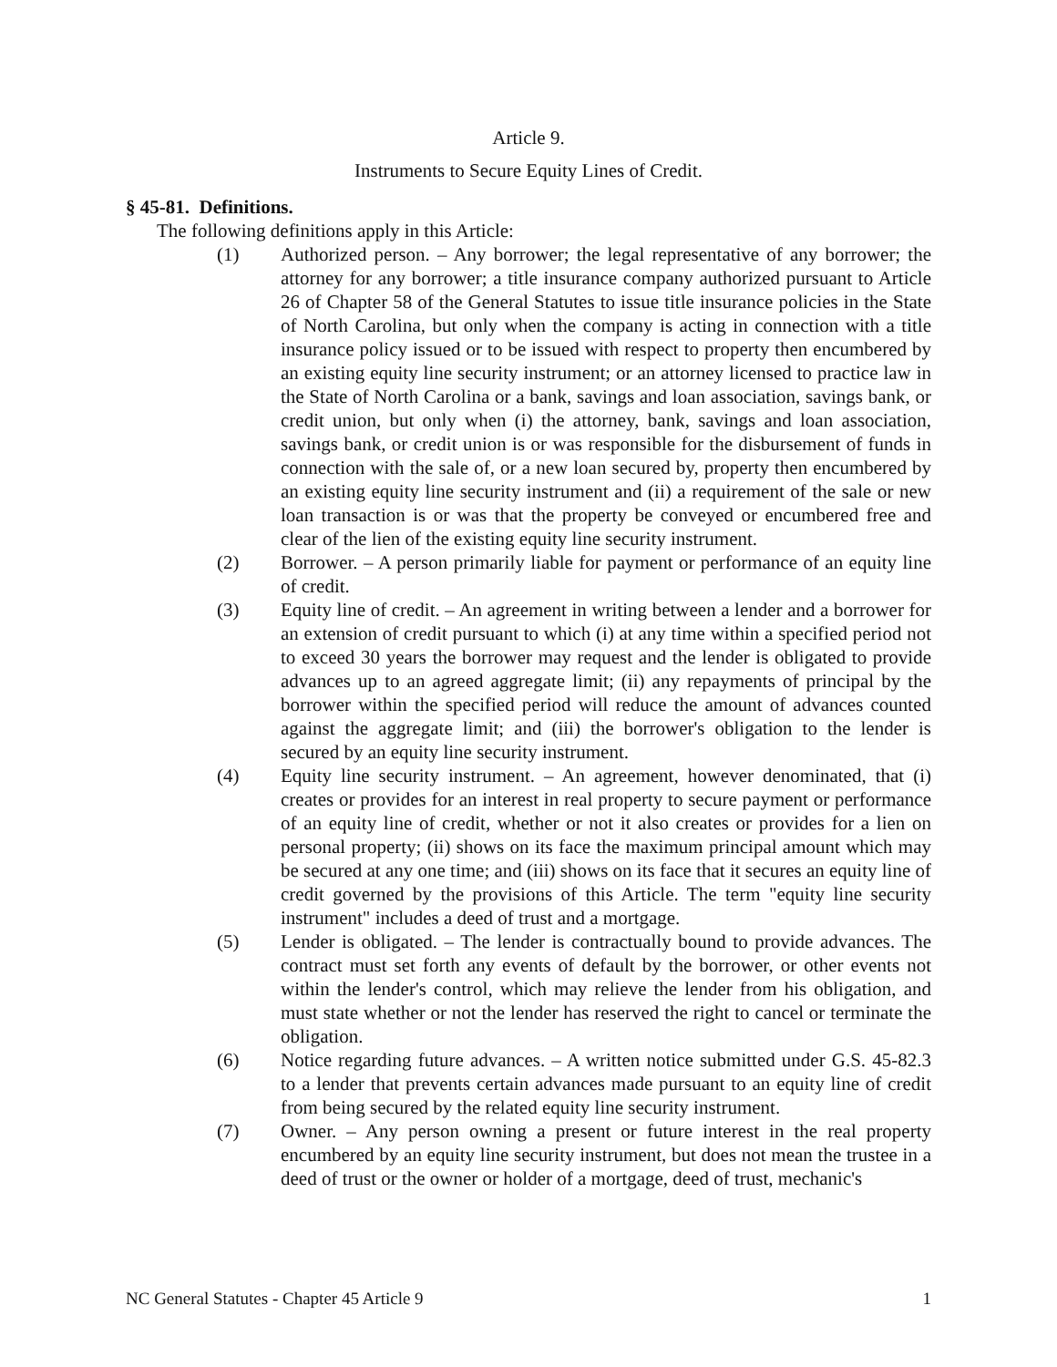Article 9.
Instruments to Secure Equity Lines of Credit.
§ 45-81. Definitions.
The following definitions apply in this Article:
(1) Authorized person. – Any borrower; the legal representative of any borrower; the attorney for any borrower; a title insurance company authorized pursuant to Article 26 of Chapter 58 of the General Statutes to issue title insurance policies in the State of North Carolina, but only when the company is acting in connection with a title insurance policy issued or to be issued with respect to property then encumbered by an existing equity line security instrument; or an attorney licensed to practice law in the State of North Carolina or a bank, savings and loan association, savings bank, or credit union, but only when (i) the attorney, bank, savings and loan association, savings bank, or credit union is or was responsible for the disbursement of funds in connection with the sale of, or a new loan secured by, property then encumbered by an existing equity line security instrument and (ii) a requirement of the sale or new loan transaction is or was that the property be conveyed or encumbered free and clear of the lien of the existing equity line security instrument.
(2) Borrower. – A person primarily liable for payment or performance of an equity line of credit.
(3) Equity line of credit. – An agreement in writing between a lender and a borrower for an extension of credit pursuant to which (i) at any time within a specified period not to exceed 30 years the borrower may request and the lender is obligated to provide advances up to an agreed aggregate limit; (ii) any repayments of principal by the borrower within the specified period will reduce the amount of advances counted against the aggregate limit; and (iii) the borrower's obligation to the lender is secured by an equity line security instrument.
(4) Equity line security instrument. – An agreement, however denominated, that (i) creates or provides for an interest in real property to secure payment or performance of an equity line of credit, whether or not it also creates or provides for a lien on personal property; (ii) shows on its face the maximum principal amount which may be secured at any one time; and (iii) shows on its face that it secures an equity line of credit governed by the provisions of this Article. The term "equity line security instrument" includes a deed of trust and a mortgage.
(5) Lender is obligated. – The lender is contractually bound to provide advances. The contract must set forth any events of default by the borrower, or other events not within the lender's control, which may relieve the lender from his obligation, and must state whether or not the lender has reserved the right to cancel or terminate the obligation.
(6) Notice regarding future advances. – A written notice submitted under G.S. 45-82.3 to a lender that prevents certain advances made pursuant to an equity line of credit from being secured by the related equity line security instrument.
(7) Owner. – Any person owning a present or future interest in the real property encumbered by an equity line security instrument, but does not mean the trustee in a deed of trust or the owner or holder of a mortgage, deed of trust, mechanic's
NC General Statutes - Chapter 45 Article 9 1